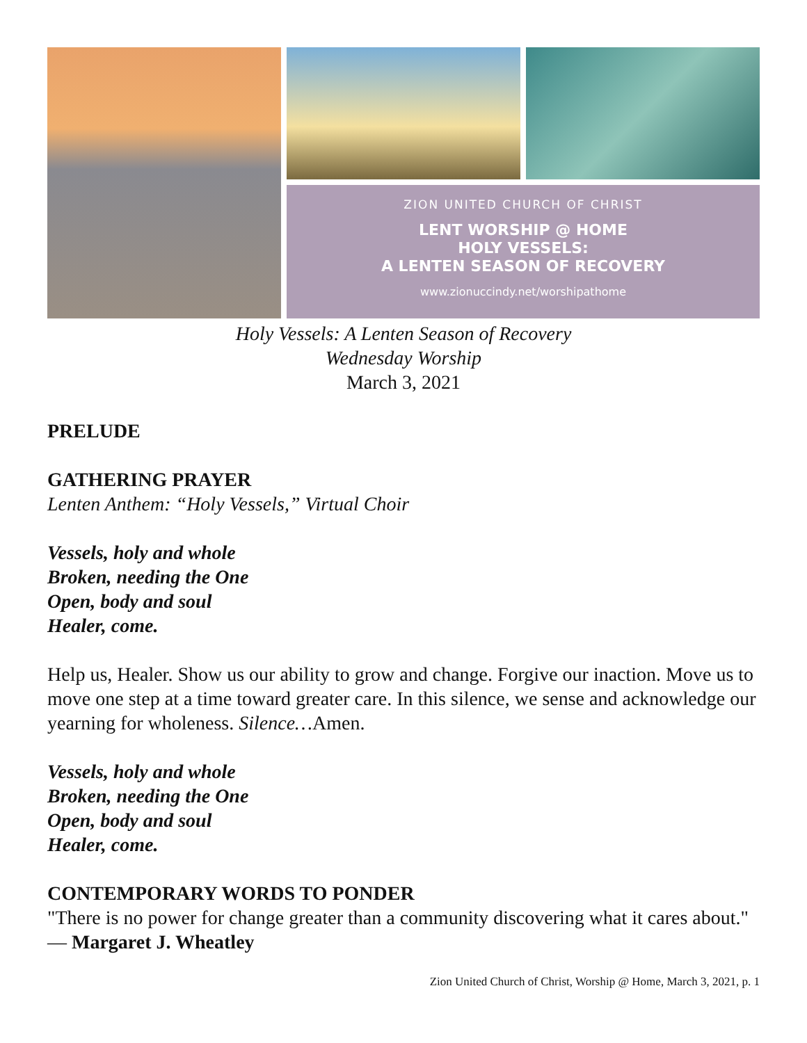ZION UNITED CHURCH OF CHRIST
LENT WORSHIP @ HOME
HOLY VESSELS:
A LENTEN SEASON OF RECOVERY
www.zionuccindy.net/worshipathome
Holy Vessels: A Lenten Season of Recovery
Wednesday Worship
March 3, 2021
PRELUDE
GATHERING PRAYER
Lenten Anthem: “Holy Vessels,” Virtual Choir
Vessels, holy and whole
Broken, needing the One
Open, body and soul
Healer, come.
Help us, Healer. Show us our ability to grow and change. Forgive our inaction. Move us to move one step at a time toward greater care. In this silence, we sense and acknowledge our yearning for wholeness. Silence…Amen.
Vessels, holy and whole
Broken, needing the One
Open, body and soul
Healer, come.
CONTEMPORARY WORDS TO PONDER
"There is no power for change greater than a community discovering what it cares about." — Margaret J. Wheatley
Zion United Church of Christ, Worship @ Home, March 3, 2021, p. 1